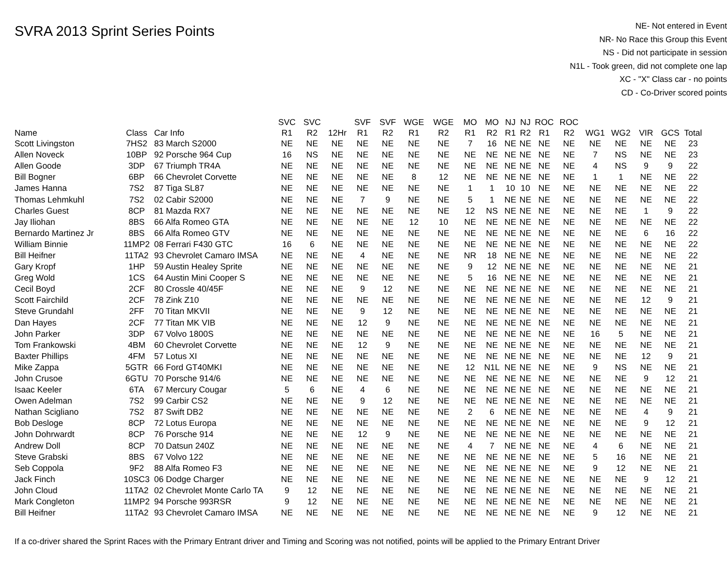SVRA 2013 Sprint Series Points
NE- Not entered in Event
NR- No Race this Group this Event
NS - Did not participate in session
N1L - Took green, did not complete one lap
XC - "X" Class car - no points
CD - Co-Driver scored points
| Name | Class | Car Info | SVC R1 | SVC R2 | 12Hr | SVF R1 | SVF R2 | WGE R1 | WGE R2 | MO R1 | MO R2 | NJ R1 | NJ R2 | ROC R1 | ROC R2 | WG1 | WG2 | VIR | GCS | Total |
| --- | --- | --- | --- | --- | --- | --- | --- | --- | --- | --- | --- | --- | --- | --- | --- | --- | --- | --- | --- | --- |
| Scott Livingston | 7HS2 | 83 March S2000 | NE | NE | NE | NE | NE | NE | NE | 7 | 16 | NE | NE | NE | NE | NE | NE | NE | NE | 23 |
| Allen Noveck | 10BP | 92 Porsche 964 Cup | 16 | NS | NE | NE | NE | NE | NE | NE | NE | NE | NE | NE | NE | 7 | NS | NE | NE | 23 |
| Allen Goode | 3DP | 67 Triumph TR4A | NE | NE | NE | NE | NE | NE | NE | NE | NE | NE | NE | NE | NE | 4 | NS | 9 | 9 | 22 |
| Bill Bogner | 6BP | 66 Chevrolet Corvette | NE | NE | NE | NE | NE | 8 | 12 | NE | NE | NE | NE | NE | NE | 1 | 1 | NE | NE | 22 |
| James Hanna | 7S2 | 87 Tiga SL87 | NE | NE | NE | NE | NE | NE | NE | 1 | 1 | 10 | 10 | NE | NE | NE | NE | NE | NE | 22 |
| Thomas Lehmkuhl | 7S2 | 02 Cabir S2000 | NE | NE | NE | 7 | 9 | NE | NE | 5 | 1 | NE | NE | NE | NE | NE | NE | NE | NE | 22 |
| Charles Guest | 8CP | 81 Mazda RX7 | NE | NE | NE | NE | NE | NE | NE | 12 | NS | NE | NE | NE | NE | NE | NE | 1 | 9 | 22 |
| Jay Iliohan | 8BS | 66 Alfa Romeo GTA | NE | NE | NE | NE | NE | 12 | 10 | NE | NE | NE | NE | NE | NE | NE | NE | NE | NE | 22 |
| Bernardo Martinez Jr | 8BS | 66 Alfa Romeo GTV | NE | NE | NE | NE | NE | NE | NE | NE | NE | NE | NE | NE | NE | NE | NE | 6 | 16 | 22 |
| William Binnie | 11MP2 | 08 Ferrari F430 GTC | 16 | 6 | NE | NE | NE | NE | NE | NE | NE | NE | NE | NE | NE | NE | NE | NE | NE | 22 |
| Bill Heifner | 11TA2 | 93 Chevrolet Camaro IMSA | NE | NE | NE | 4 | NE | NE | NE | NR | 18 | NE | NE | NE | NE | NE | NE | NE | NE | 22 |
| Gary Kropf | 1HP | 59 Austin Healey Sprite | NE | NE | NE | NE | NE | NE | NE | 9 | 12 | NE | NE | NE | NE | NE | NE | NE | NE | 21 |
| Greg Wold | 1CS | 64 Austin Mini Cooper S | NE | NE | NE | NE | NE | NE | NE | 5 | 16 | NE | NE | NE | NE | NE | NE | NE | NE | 21 |
| Cecil Boyd | 2CF | 80 Crossle 40/45F | NE | NE | NE | 9 | 12 | NE | NE | NE | NE | NE | NE | NE | NE | NE | NE | NE | NE | 21 |
| Scott Fairchild | 2CF | 78 Zink Z10 | NE | NE | NE | NE | NE | NE | NE | NE | NE | NE | NE | NE | NE | NE | NE | 12 | 9 | 21 |
| Steve Grundahl | 2FF | 70 Titan MKVII | NE | NE | NE | 9 | 12 | NE | NE | NE | NE | NE | NE | NE | NE | NE | NE | NE | NE | 21 |
| Dan Hayes | 2CF | 77 Titan MK VIB | NE | NE | NE | 12 | 9 | NE | NE | NE | NE | NE | NE | NE | NE | NE | NE | NE | NE | 21 |
| John Parker | 3DP | 67 Volvo 1800S | NE | NE | NE | NE | NE | NE | NE | NE | NE | NE | NE | NE | NE | 16 | 5 | NE | NE | 21 |
| Tom Frankowski | 4BM | 60 Chevrolet Corvette | NE | NE | NE | 12 | 9 | NE | NE | NE | NE | NE | NE | NE | NE | NE | NE | NE | NE | 21 |
| Baxter Phillips | 4FM | 57 Lotus XI | NE | NE | NE | NE | NE | NE | NE | NE | NE | NE | NE | NE | NE | NE | NE | 12 | 9 | 21 |
| Mike Zappa | 5GTR | 66 Ford GT40MKI | NE | NE | NE | NE | NE | NE | NE | 12 | N1L | NE | NE | NE | NE | 9 | NS | NE | NE | 21 |
| John Crusoe | 6GTU | 70 Porsche 914/6 | NE | NE | NE | NE | NE | NE | NE | NE | NE | NE | NE | NE | NE | NE | NE | 9 | 12 | 21 |
| Isaac Keeler | 6TA | 67 Mercury Cougar | 5 | 6 | NE | 4 | 6 | NE | NE | NE | NE | NE | NE | NE | NE | NE | NE | NE | NE | 21 |
| Owen Adelman | 7S2 | 99 Carbir CS2 | NE | NE | NE | 9 | 12 | NE | NE | NE | NE | NE | NE | NE | NE | NE | NE | NE | NE | 21 |
| Nathan Scigliano | 7S2 | 87 Swift DB2 | NE | NE | NE | NE | NE | NE | NE | 2 | 6 | NE | NE | NE | NE | NE | NE | 4 | 9 | 21 |
| Bob Desloge | 8CP | 72 Lotus Europa | NE | NE | NE | NE | NE | NE | NE | NE | NE | NE | NE | NE | NE | NE | NE | 9 | 12 | 21 |
| John Dohrwardt | 8CP | 76 Porsche 914 | NE | NE | NE | 12 | 9 | NE | NE | NE | NE | NE | NE | NE | NE | NE | NE | NE | NE | 21 |
| Andrew Doll | 8CP | 70 Datsun 240Z | NE | NE | NE | NE | NE | NE | NE | 4 | 7 | NE | NE | NE | NE | 4 | 6 | NE | NE | 21 |
| Steve Grabski | 8BS | 67 Volvo 122 | NE | NE | NE | NE | NE | NE | NE | NE | NE | NE | NE | NE | NE | 5 | 16 | NE | NE | 21 |
| Seb Coppola | 9F2 | 88 Alfa Romeo F3 | NE | NE | NE | NE | NE | NE | NE | NE | NE | NE | NE | NE | NE | 9 | 12 | NE | NE | 21 |
| Jack Finch | 10SC3 | 06 Dodge Charger | NE | NE | NE | NE | NE | NE | NE | NE | NE | NE | NE | NE | NE | NE | NE | 9 | 12 | 21 |
| John Cloud | 11TA2 | 02 Chevrolet Monte Carlo TA | 9 | 12 | NE | NE | NE | NE | NE | NE | NE | NE | NE | NE | NE | NE | NE | NE | NE | 21 |
| Mark Congleton | 11MP2 | 94 Porsche 993RSR | 9 | 12 | NE | NE | NE | NE | NE | NE | NE | NE | NE | NE | NE | NE | NE | NE | NE | 21 |
| Bill Heifner | 11TA2 | 93 Chevrolet Camaro IMSA | NE | NE | NE | NE | NE | NE | NE | NE | NE | NE | NE | NE | NE | 9 | 12 | NE | NE | 21 |
If a co-driver shared the Sprint Races with the Primary Entrant driver and Timing and Scoring was not notified, points will be applied to the Primary Entrant Driver